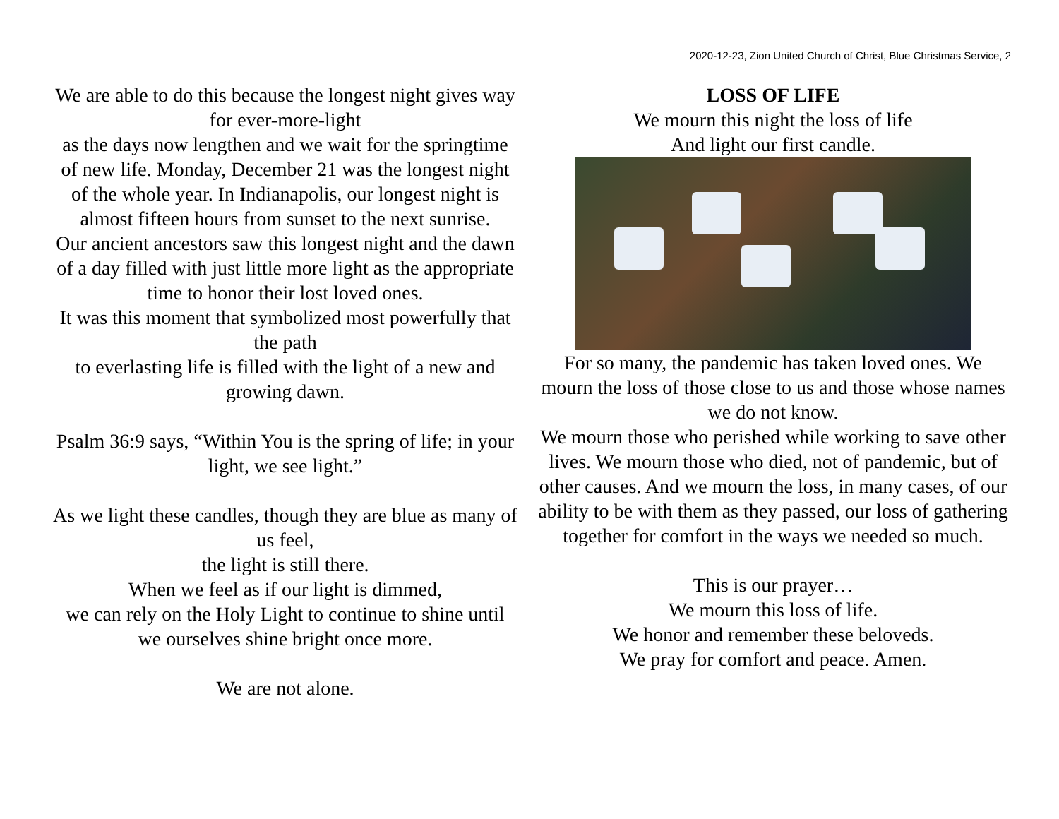2020-12-23, Zion United Church of Christ, Blue Christmas Service, 2
We are able to do this because the longest night gives way for ever-more-light
as the days now lengthen and we wait for the springtime of new life. Monday, December 21 was the longest night of the whole year. In Indianapolis, our longest night is almost fifteen hours from sunset to the next sunrise.
Our ancient ancestors saw this longest night and the dawn of a day filled with just little more light as the appropriate time to honor their lost loved ones.
It was this moment that symbolized most powerfully that the path
to everlasting life is filled with the light of a new and growing dawn.
Psalm 36:9 says, “Within You is the spring of life; in your light, we see light.”
As we light these candles, though they are blue as many of us feel,
the light is still there.
When we feel as if our light is dimmed,
we can rely on the Holy Light to continue to shine until we ourselves shine bright once more.
We are not alone.
LOSS OF LIFE
We mourn this night the loss of life
And light our first candle.
For so many, the pandemic has taken loved ones. We mourn the loss of those close to us and those whose names we do not know.
We mourn those who perished while working to save other lives. We mourn those who died, not of pandemic, but of other causes. And we mourn the loss, in many cases, of our ability to be with them as they passed, our loss of gathering together for comfort in the ways we needed so much.
This is our prayer…
We mourn this loss of life.
We honor and remember these beloveds.
We pray for comfort and peace. Amen.